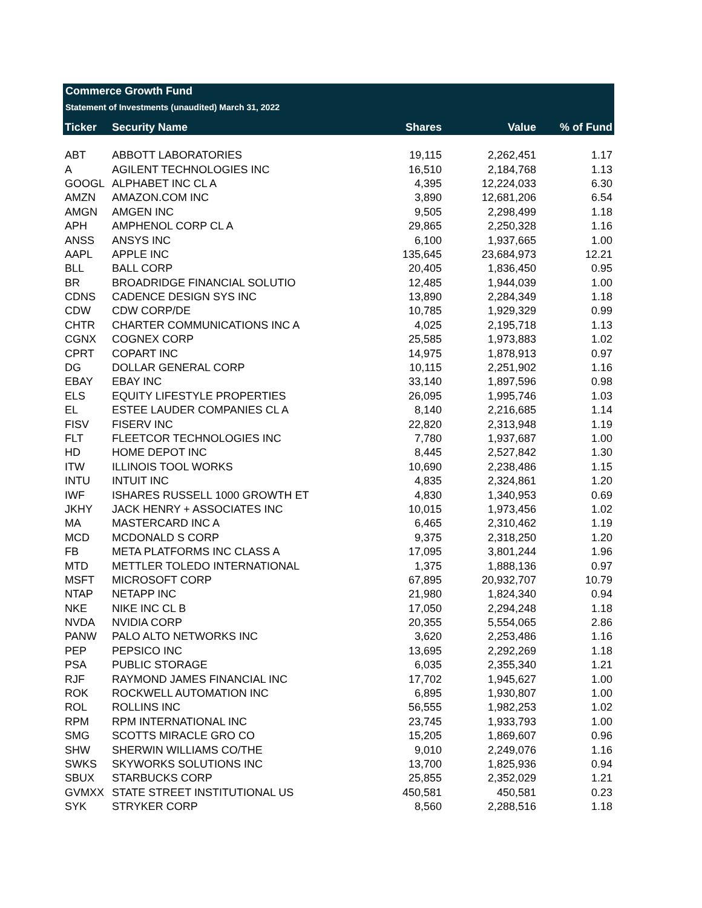Commerce Growth Fund
Statement of Investments (unaudited) March 31, 2022
| Ticker | Security Name | Shares | Value | % of Fund |
| --- | --- | --- | --- | --- |
| ABT | ABBOTT LABORATORIES | 19,115 | 2,262,451 | 1.17 |
| A | AGILENT TECHNOLOGIES INC | 16,510 | 2,184,768 | 1.13 |
| GOOGL | ALPHABET INC CL A | 4,395 | 12,224,033 | 6.30 |
| AMZN | AMAZON.COM INC | 3,890 | 12,681,206 | 6.54 |
| AMGN | AMGEN INC | 9,505 | 2,298,499 | 1.18 |
| APH | AMPHENOL CORP CL A | 29,865 | 2,250,328 | 1.16 |
| ANSS | ANSYS INC | 6,100 | 1,937,665 | 1.00 |
| AAPL | APPLE INC | 135,645 | 23,684,973 | 12.21 |
| BLL | BALL CORP | 20,405 | 1,836,450 | 0.95 |
| BR | BROADRIDGE FINANCIAL SOLUTIO | 12,485 | 1,944,039 | 1.00 |
| CDNS | CADENCE DESIGN SYS INC | 13,890 | 2,284,349 | 1.18 |
| CDW | CDW CORP/DE | 10,785 | 1,929,329 | 0.99 |
| CHTR | CHARTER COMMUNICATIONS INC A | 4,025 | 2,195,718 | 1.13 |
| CGNX | COGNEX CORP | 25,585 | 1,973,883 | 1.02 |
| CPRT | COPART INC | 14,975 | 1,878,913 | 0.97 |
| DG | DOLLAR GENERAL CORP | 10,115 | 2,251,902 | 1.16 |
| EBAY | EBAY INC | 33,140 | 1,897,596 | 0.98 |
| ELS | EQUITY LIFESTYLE PROPERTIES | 26,095 | 1,995,746 | 1.03 |
| EL | ESTEE LAUDER COMPANIES CL A | 8,140 | 2,216,685 | 1.14 |
| FISV | FISERV INC | 22,820 | 2,313,948 | 1.19 |
| FLT | FLEETCOR TECHNOLOGIES INC | 7,780 | 1,937,687 | 1.00 |
| HD | HOME DEPOT INC | 8,445 | 2,527,842 | 1.30 |
| ITW | ILLINOIS TOOL WORKS | 10,690 | 2,238,486 | 1.15 |
| INTU | INTUIT INC | 4,835 | 2,324,861 | 1.20 |
| IWF | ISHARES RUSSELL 1000 GROWTH ET | 4,830 | 1,340,953 | 0.69 |
| JKHY | JACK HENRY + ASSOCIATES INC | 10,015 | 1,973,456 | 1.02 |
| MA | MASTERCARD INC A | 6,465 | 2,310,462 | 1.19 |
| MCD | MCDONALD S CORP | 9,375 | 2,318,250 | 1.20 |
| FB | META PLATFORMS INC CLASS A | 17,095 | 3,801,244 | 1.96 |
| MTD | METTLER TOLEDO INTERNATIONAL | 1,375 | 1,888,136 | 0.97 |
| MSFT | MICROSOFT CORP | 67,895 | 20,932,707 | 10.79 |
| NTAP | NETAPP INC | 21,980 | 1,824,340 | 0.94 |
| NKE | NIKE INC CL B | 17,050 | 2,294,248 | 1.18 |
| NVDA | NVIDIA CORP | 20,355 | 5,554,065 | 2.86 |
| PANW | PALO ALTO NETWORKS INC | 3,620 | 2,253,486 | 1.16 |
| PEP | PEPSICO INC | 13,695 | 2,292,269 | 1.18 |
| PSA | PUBLIC STORAGE | 6,035 | 2,355,340 | 1.21 |
| RJF | RAYMOND JAMES FINANCIAL INC | 17,702 | 1,945,627 | 1.00 |
| ROK | ROCKWELL AUTOMATION INC | 6,895 | 1,930,807 | 1.00 |
| ROL | ROLLINS INC | 56,555 | 1,982,253 | 1.02 |
| RPM | RPM INTERNATIONAL INC | 23,745 | 1,933,793 | 1.00 |
| SMG | SCOTTS MIRACLE GRO CO | 15,205 | 1,869,607 | 0.96 |
| SHW | SHERWIN WILLIAMS CO/THE | 9,010 | 2,249,076 | 1.16 |
| SWKS | SKYWORKS SOLUTIONS INC | 13,700 | 1,825,936 | 0.94 |
| SBUX | STARBUCKS CORP | 25,855 | 2,352,029 | 1.21 |
| GVMXX | STATE STREET INSTITUTIONAL US | 450,581 | 450,581 | 0.23 |
| SYK | STRYKER CORP | 8,560 | 2,288,516 | 1.18 |